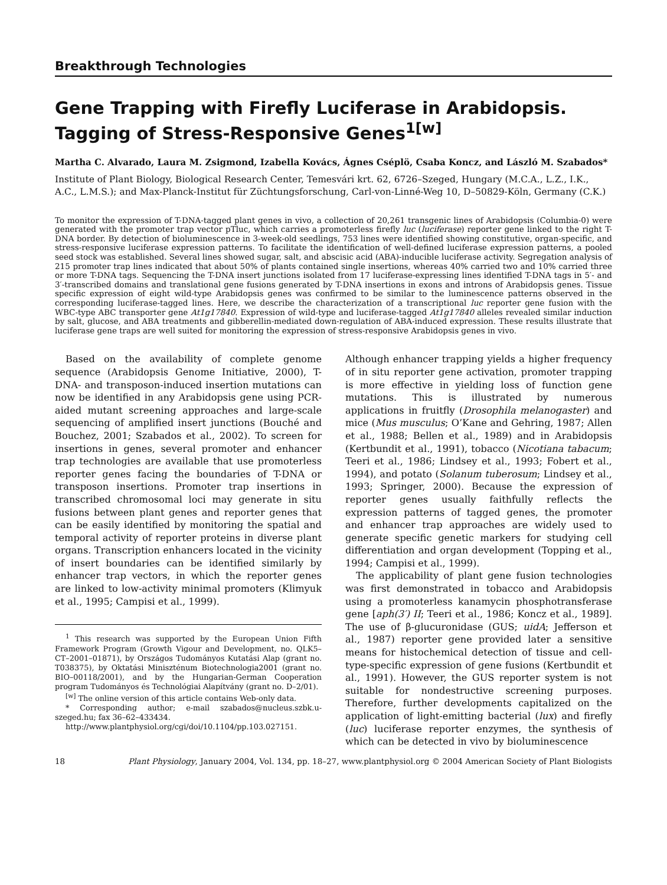Breakthrough Technologies
Gene Trapping with Firefly Luciferase in Arabidopsis. Tagging of Stress-Responsive Genes<sup>1[w]</sup>
Martha C. Alvarado, Laura M. Zsigmond, Izabella Kovács, Ágnes Cséplö, Csaba Koncz, and László M. Szabados*
Institute of Plant Biology, Biological Research Center, Temesvári krt. 62, 6726–Szeged, Hungary (M.C.A., L.Z., I.K., A.C., L.M.S.); and Max-Planck-Institut für Züchtungsforschung, Carl-von-Linné-Weg 10, D–50829-Köln, Germany (C.K.)
To monitor the expression of T-DNA-tagged plant genes in vivo, a collection of 20,261 transgenic lines of Arabidopsis (Columbia-0) were generated with the promoter trap vector pTluc, which carries a promoterless firefly luc (luciferase) reporter gene linked to the right T-DNA border. By detection of bioluminescence in 3-week-old seedlings, 753 lines were identified showing constitutive, organ-specific, and stress-responsive luciferase expression patterns. To facilitate the identification of well-defined luciferase expression patterns, a pooled seed stock was established. Several lines showed sugar, salt, and abscisic acid (ABA)-inducible luciferase activity. Segregation analysis of 215 promoter trap lines indicated that about 50% of plants contained single insertions, whereas 40% carried two and 10% carried three or more T-DNA tags. Sequencing the T-DNA insert junctions isolated from 17 luciferase-expressing lines identified T-DNA tags in 5′- and 3′-transcribed domains and translational gene fusions generated by T-DNA insertions in exons and introns of Arabidopsis genes. Tissue specific expression of eight wild-type Arabidopsis genes was confirmed to be similar to the luminescence patterns observed in the corresponding luciferase-tagged lines. Here, we describe the characterization of a transcriptional luc reporter gene fusion with the WBC-type ABC transporter gene At1g17840. Expression of wild-type and luciferase-tagged At1g17840 alleles revealed similar induction by salt, glucose, and ABA treatments and gibberellin-mediated down-regulation of ABA-induced expression. These results illustrate that luciferase gene traps are well suited for monitoring the expression of stress-responsive Arabidopsis genes in vivo.
Based on the availability of complete genome sequence (Arabidopsis Genome Initiative, 2000), T-DNA- and transposon-induced insertion mutations can now be identified in any Arabidopsis gene using PCR-aided mutant screening approaches and large-scale sequencing of amplified insert junctions (Bouché and Bouchez, 2001; Szabados et al., 2002). To screen for insertions in genes, several promoter and enhancer trap technologies are available that use promoterless reporter genes facing the boundaries of T-DNA or transposon insertions. Promoter trap insertions in transcribed chromosomal loci may generate in situ fusions between plant genes and reporter genes that can be easily identified by monitoring the spatial and temporal activity of reporter proteins in diverse plant organs. Transcription enhancers located in the vicinity of insert boundaries can be identified similarly by enhancer trap vectors, in which the reporter genes are linked to low-activity minimal promoters (Klimyuk et al., 1995; Campisi et al., 1999).
<sup>1</sup> This research was supported by the European Union Fifth Framework Program (Growth Vigour and Development, no. QLK5–CT–2001–01871), by Országos Tudományos Kutatási Alap (grant no. T038375), by Oktatási Miniszténum Biotechnologia2001 (grant no. BIO–00118/2001), and by the Hungarian-German Cooperation program Tudományos és Technológiai Alapítvány (grant no. D–2/01).
<sup>[w]</sup> The online version of this article contains Web-only data.
* Corresponding author; e-mail szabados@nucleus.szbk.u-szeged.hu; fax 36–62–433434.
http://www.plantphysiol.org/cgi/doi/10.1104/pp.103.027151.
Although enhancer trapping yields a higher frequency of in situ reporter gene activation, promoter trapping is more effective in yielding loss of function gene mutations. This is illustrated by numerous applications in fruitfly (Drosophila melanogaster) and mice (Mus musculus; O’Kane and Gehring, 1987; Allen et al., 1988; Bellen et al., 1989) and in Arabidopsis (Kertbundit et al., 1991), tobacco (Nicotiana tabacum; Teeri et al., 1986; Lindsey et al., 1993; Fobert et al., 1994), and potato (Solanum tuberosum; Lindsey et al., 1993; Springer, 2000). Because the expression of reporter genes usually faithfully reflects the expression patterns of tagged genes, the promoter and enhancer trap approaches are widely used to generate specific genetic markers for studying cell differentiation and organ development (Topping et al., 1994; Campisi et al., 1999).
The applicability of plant gene fusion technologies was first demonstrated in tobacco and Arabidopsis using a promoterless kanamycin phosphotransferase gene [aph(3′) II; Teeri et al., 1986; Koncz et al., 1989]. The use of β-glucuronidase (GUS; uidA; Jefferson et al., 1987) reporter gene provided later a sensitive means for histochemical detection of tissue and cell-type-specific expression of gene fusions (Kertbundit et al., 1991). However, the GUS reporter system is not suitable for nondestructive screening purposes. Therefore, further developments capitalized on the application of light-emitting bacterial (lux) and firefly (luc) luciferase reporter enzymes, the synthesis of which can be detected in vivo by bioluminescence
18 Plant Physiology, January 2004, Vol. 134, pp. 18–27, www.plantphysiol.org © 2004 American Society of Plant Biologists